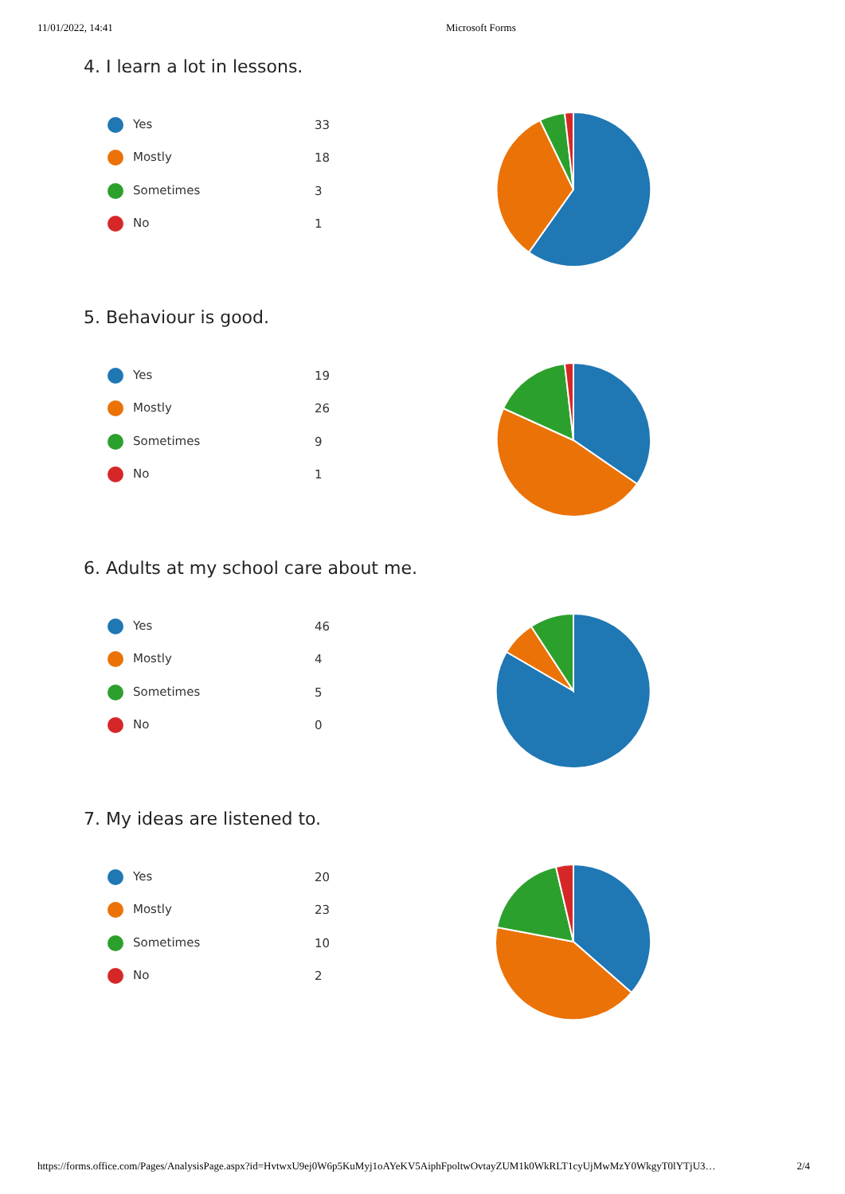11/01/2022, 14:41 Microsoft Forms
4. I learn a lot in lessons.
| Yes | 33 |
| Mostly | 18 |
| Sometimes | 3 |
| No | 1 |
5. Behaviour is good.
| Yes | 19 |
| Mostly | 26 |
| Sometimes | 9 |
| No | 1 |
6. Adults at my school care about me.
| Yes | 46 |
| Mostly | 4 |
| Sometimes | 5 |
| No | 0 |
7. My ideas are listened to.
| Yes | 20 |
| Mostly | 23 |
| Sometimes | 10 |
| No | 2 |
https://forms.office.com/Pages/AnalysisPage.aspx?id=HvtwxU9ej0W6p5KuMyj1oAYeKV5AiphFpoltwOvtayZUM1k0WkRLT1cyUjMwMzY0WkgyT0lYTjU3… 2/4